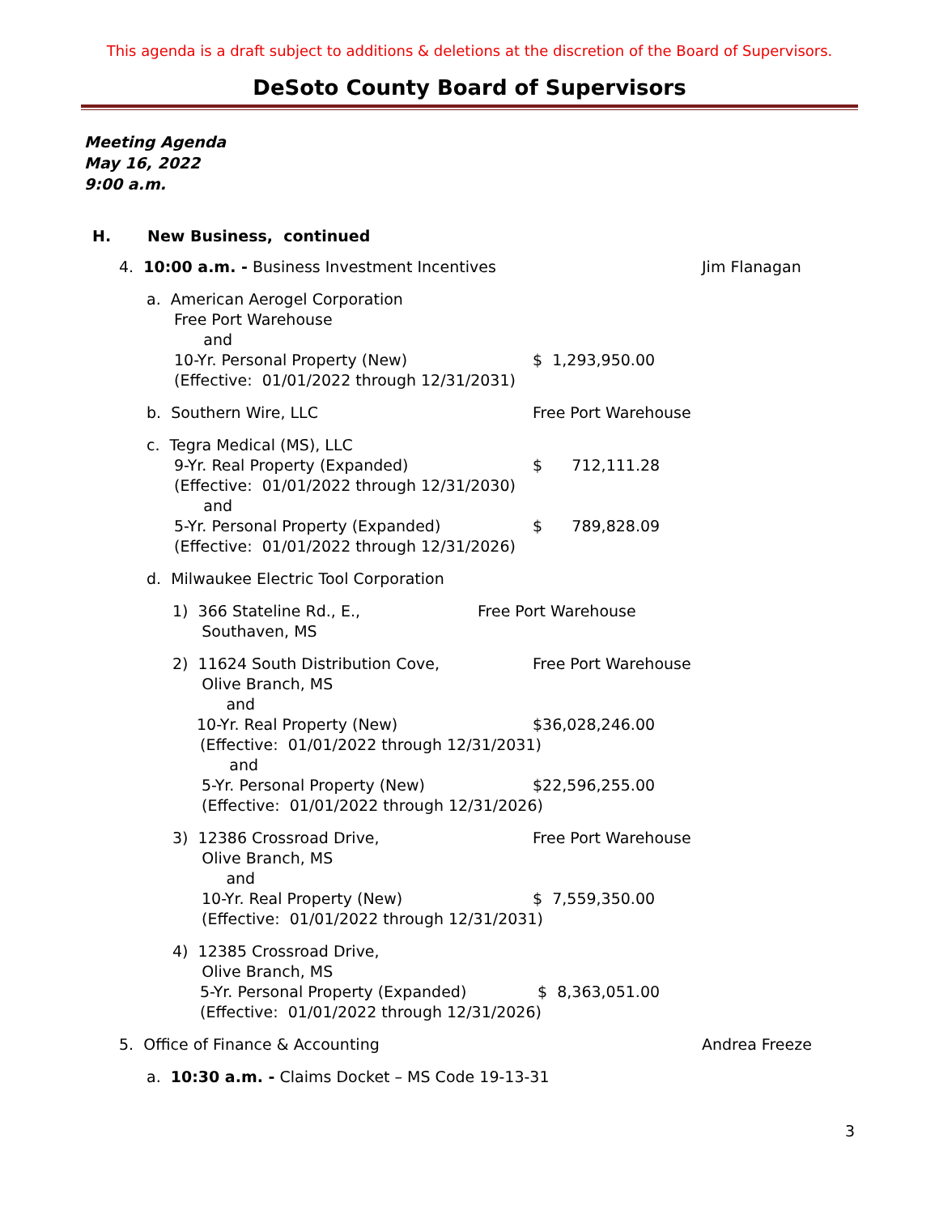This agenda is a draft subject to additions & deletions at the discretion of the Board of Supervisors.
DeSoto County Board of Supervisors
Meeting Agenda
May 16, 2022
9:00 a.m.
H. New Business, continued
4. 10:00 a.m. - Business Investment Incentives Jim Flanagan
a. American Aerogel Corporation
Free Port Warehouse
and
10-Yr. Personal Property (New) $ 1,293,950.00
(Effective: 01/01/2022 through 12/31/2031)
b. Southern Wire, LLC Free Port Warehouse
c. Tegra Medical (MS), LLC
9-Yr. Real Property (Expanded) $ 712,111.28
(Effective: 01/01/2022 through 12/31/2030)
and
5-Yr. Personal Property (Expanded) $ 789,828.09
(Effective: 01/01/2022 through 12/31/2026)
d. Milwaukee Electric Tool Corporation
1) 366 Stateline Rd., E., Free Port Warehouse
Southaven, MS
2) 11624 South Distribution Cove, Free Port Warehouse
Olive Branch, MS
and
10-Yr. Real Property (New) $36,028,246.00
(Effective: 01/01/2022 through 12/31/2031)
and
5-Yr. Personal Property (New) $22,596,255.00
(Effective: 01/01/2022 through 12/31/2026)
3) 12386 Crossroad Drive, Free Port Warehouse
Olive Branch, MS
and
10-Yr. Real Property (New) $ 7,559,350.00
(Effective: 01/01/2022 through 12/31/2031)
4) 12385 Crossroad Drive,
Olive Branch, MS
5-Yr. Personal Property (Expanded) $ 8,363,051.00
(Effective: 01/01/2022 through 12/31/2026)
5. Office of Finance & Accounting Andrea Freeze
a. 10:30 a.m. - Claims Docket – MS Code 19-13-31
3